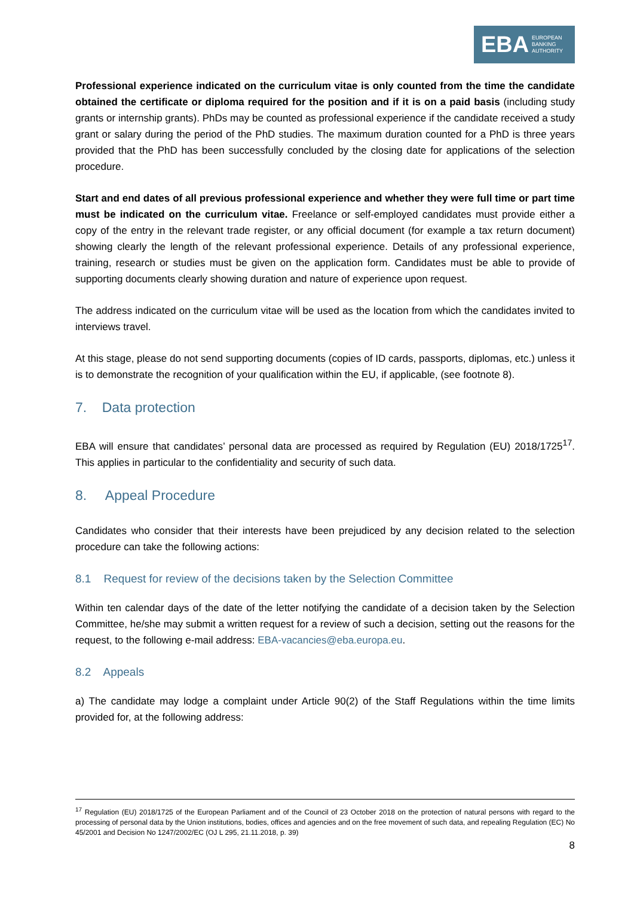EBA EUROPEAN
BANKING
AUTHORITY
Professional experience indicated on the curriculum vitae is only counted from the time the candidate obtained the certificate or diploma required for the position and if it is on a paid basis (including study grants or internship grants). PhDs may be counted as professional experience if the candidate received a study grant or salary during the period of the PhD studies. The maximum duration counted for a PhD is three years provided that the PhD has been successfully concluded by the closing date for applications of the selection procedure.
Start and end dates of all previous professional experience and whether they were full time or part time must be indicated on the curriculum vitae. Freelance or self-employed candidates must provide either a copy of the entry in the relevant trade register, or any official document (for example a tax return document) showing clearly the length of the relevant professional experience. Details of any professional experience, training, research or studies must be given on the application form. Candidates must be able to provide of supporting documents clearly showing duration and nature of experience upon request.
The address indicated on the curriculum vitae will be used as the location from which the candidates invited to interviews travel.
At this stage, please do not send supporting documents (copies of ID cards, passports, diplomas, etc.) unless it is to demonstrate the recognition of your qualification within the EU, if applicable, (see footnote 8).
7. Data protection
EBA will ensure that candidates’ personal data are processed as required by Regulation (EU) 2018/1725<sup>17</sup>. This applies in particular to the confidentiality and security of such data.
8. Appeal Procedure
Candidates who consider that their interests have been prejudiced by any decision related to the selection procedure can take the following actions:
8.1 Request for review of the decisions taken by the Selection Committee
Within ten calendar days of the date of the letter notifying the candidate of a decision taken by the Selection Committee, he/she may submit a written request for a review of such a decision, setting out the reasons for the request, to the following e-mail address: EBA-vacancies@eba.europa.eu.
8.2 Appeals
a) The candidate may lodge a complaint under Article 90(2) of the Staff Regulations within the time limits provided for, at the following address:
<sup>17</sup> Regulation (EU) 2018/1725 of the European Parliament and of the Council of 23 October 2018 on the protection of natural persons with regard to the processing of personal data by the Union institutions, bodies, offices and agencies and on the free movement of such data, and repealing Regulation (EC) No 45/2001 and Decision No 1247/2002/EC (OJ L 295, 21.11.2018, p. 39)
8